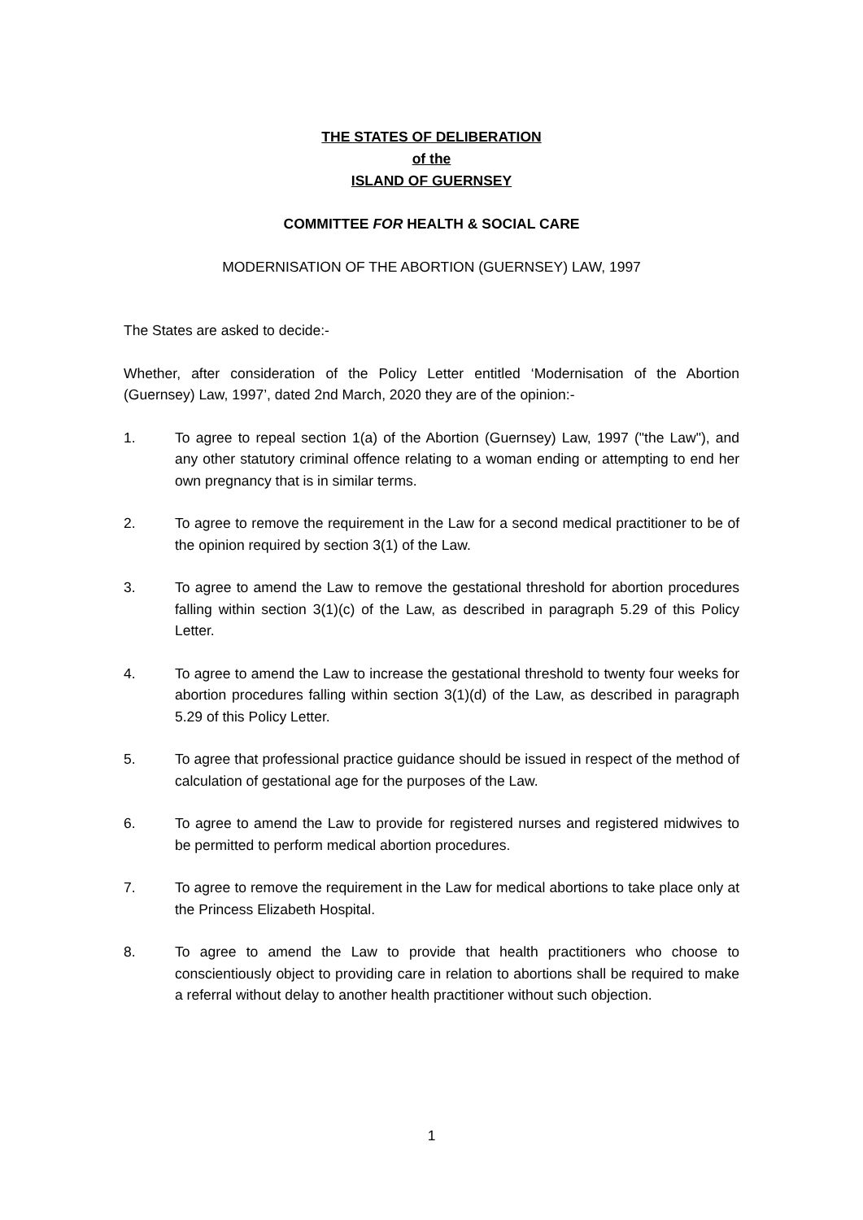THE STATES OF DELIBERATION
of the
ISLAND OF GUERNSEY
COMMITTEE FOR HEALTH & SOCIAL CARE
MODERNISATION OF THE ABORTION (GUERNSEY) LAW, 1997
The States are asked to decide:-
Whether, after consideration of the Policy Letter entitled ‘Modernisation of the Abortion (Guernsey) Law, 1997’, dated 2nd March, 2020 they are of the opinion:-
1. To agree to repeal section 1(a) of the Abortion (Guernsey) Law, 1997 ("the Law"), and any other statutory criminal offence relating to a woman ending or attempting to end her own pregnancy that is in similar terms.
2. To agree to remove the requirement in the Law for a second medical practitioner to be of the opinion required by section 3(1) of the Law.
3. To agree to amend the Law to remove the gestational threshold for abortion procedures falling within section 3(1)(c) of the Law, as described in paragraph 5.29 of this Policy Letter.
4. To agree to amend the Law to increase the gestational threshold to twenty four weeks for abortion procedures falling within section 3(1)(d) of the Law, as described in paragraph 5.29 of this Policy Letter.
5. To agree that professional practice guidance should be issued in respect of the method of calculation of gestational age for the purposes of the Law.
6. To agree to amend the Law to provide for registered nurses and registered midwives to be permitted to perform medical abortion procedures.
7. To agree to remove the requirement in the Law for medical abortions to take place only at the Princess Elizabeth Hospital.
8. To agree to amend the Law to provide that health practitioners who choose to conscientiously object to providing care in relation to abortions shall be required to make a referral without delay to another health practitioner without such objection.
1